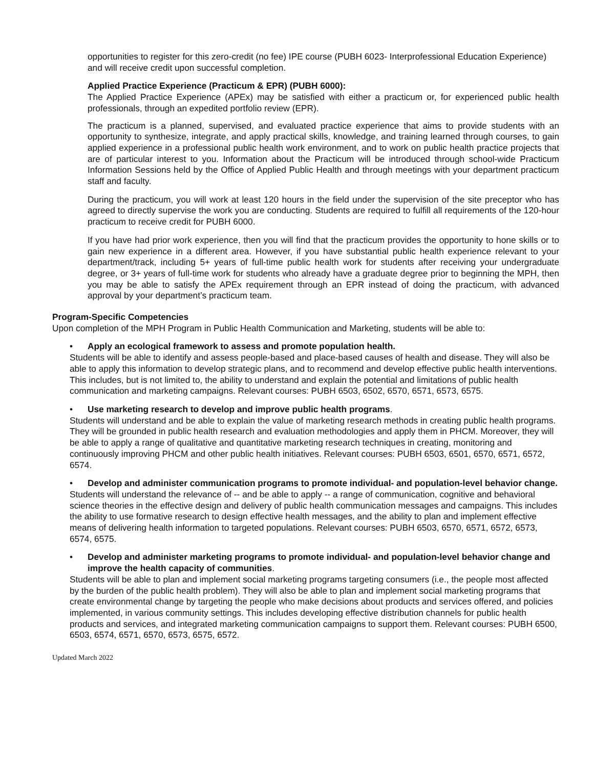opportunities to register for this zero-credit (no fee) IPE course (PUBH 6023- Interprofessional Education Experience) and will receive credit upon successful completion.
Applied Practice Experience (Practicum & EPR) (PUBH 6000):
The Applied Practice Experience (APEx) may be satisfied with either a practicum or, for experienced public health professionals, through an expedited portfolio review (EPR).
The practicum is a planned, supervised, and evaluated practice experience that aims to provide students with an opportunity to synthesize, integrate, and apply practical skills, knowledge, and training learned through courses, to gain applied experience in a professional public health work environment, and to work on public health practice projects that are of particular interest to you. Information about the Practicum will be introduced through school-wide Practicum Information Sessions held by the Office of Applied Public Health and through meetings with your department practicum staff and faculty.
During the practicum, you will work at least 120 hours in the field under the supervision of the site preceptor who has agreed to directly supervise the work you are conducting. Students are required to fulfill all requirements of the 120-hour practicum to receive credit for PUBH 6000.
If you have had prior work experience, then you will find that the practicum provides the opportunity to hone skills or to gain new experience in a different area. However, if you have substantial public health experience relevant to your department/track, including 5+ years of full-time public health work for students after receiving your undergraduate degree, or 3+ years of full-time work for students who already have a graduate degree prior to beginning the MPH, then you may be able to satisfy the APEx requirement through an EPR instead of doing the practicum, with advanced approval by your department’s practicum team.
Program-Specific Competencies
Upon completion of the MPH Program in Public Health Communication and Marketing, students will be able to:
• Apply an ecological framework to assess and promote population health.
Students will be able to identify and assess people-based and place-based causes of health and disease. They will also be able to apply this information to develop strategic plans, and to recommend and develop effective public health interventions. This includes, but is not limited to, the ability to understand and explain the potential and limitations of public health communication and marketing campaigns. Relevant courses: PUBH 6503, 6502, 6570, 6571, 6573, 6575.
• Use marketing research to develop and improve public health programs.
Students will understand and be able to explain the value of marketing research methods in creating public health programs. They will be grounded in public health research and evaluation methodologies and apply them in PHCM. Moreover, they will be able to apply a range of qualitative and quantitative marketing research techniques in creating, monitoring and continuously improving PHCM and other public health initiatives. Relevant courses: PUBH 6503, 6501, 6570, 6571, 6572, 6574.
• Develop and administer communication programs to promote individual- and population-level behavior change.
Students will understand the relevance of -- and be able to apply -- a range of communication, cognitive and behavioral science theories in the effective design and delivery of public health communication messages and campaigns. This includes the ability to use formative research to design effective health messages, and the ability to plan and implement effective means of delivering health information to targeted populations. Relevant courses: PUBH 6503, 6570, 6571, 6572, 6573, 6574, 6575.
• Develop and administer marketing programs to promote individual- and population-level behavior change and improve the health capacity of communities.
Students will be able to plan and implement social marketing programs targeting consumers (i.e., the people most affected by the burden of the public health problem). They will also be able to plan and implement social marketing programs that create environmental change by targeting the people who make decisions about products and services offered, and policies implemented, in various community settings. This includes developing effective distribution channels for public health products and services, and integrated marketing communication campaigns to support them. Relevant courses: PUBH 6500, 6503, 6574, 6571, 6570, 6573, 6575, 6572.
Updated March 2022